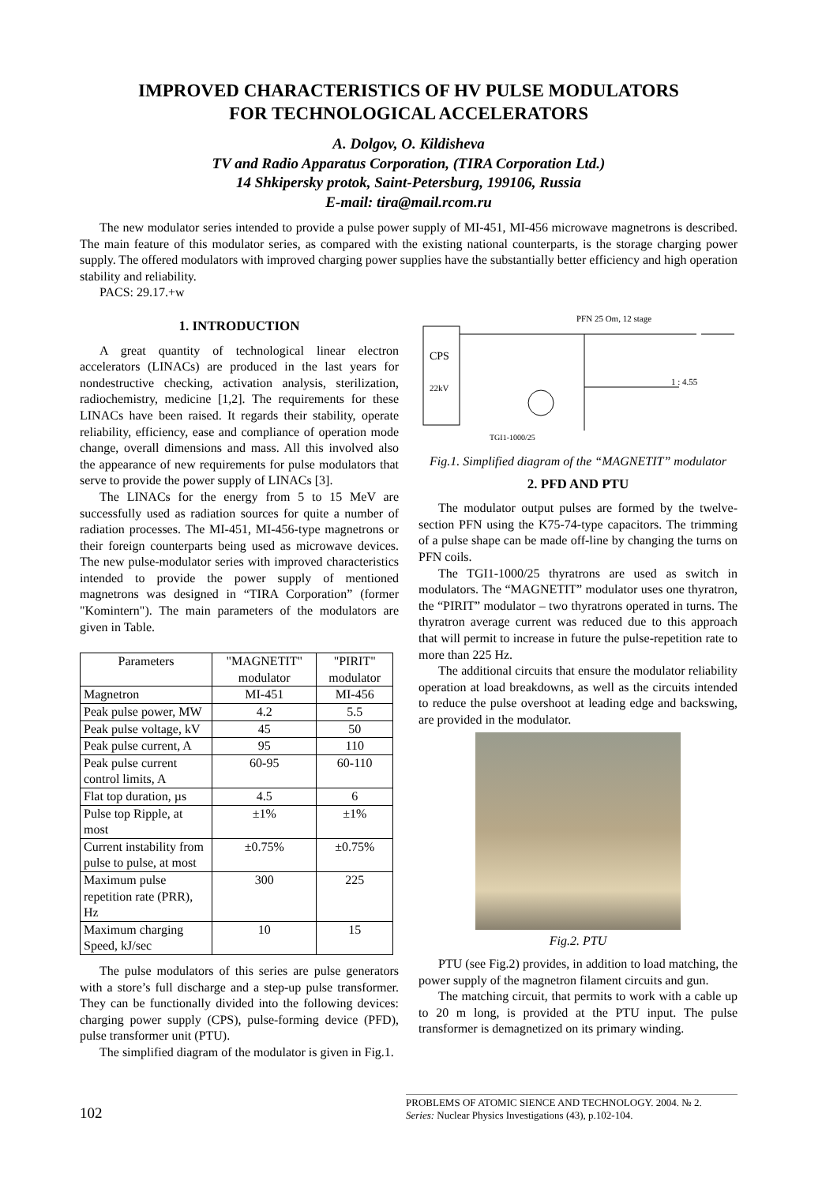IMPROVED CHARACTERISTICS OF HV PULSE MODULATORS
FOR TECHNOLOGICAL ACCELERATORS
A. Dolgov, O. Kildisheva
TV and Radio Apparatus Corporation, (TIRA Corporation Ltd.)
14 Shkipersky protok, Saint-Petersburg, 199106, Russia
E-mail: tira@mail.rcom.ru
The new modulator series intended to provide a pulse power supply of MI-451, MI-456 microwave magnetrons is described. The main feature of this modulator series, as compared with the existing national counterparts, is the storage charging power supply. The offered modulators with improved charging power supplies have the substantially better efficiency and high operation stability and reliability.
PACS: 29.17.+w
1. INTRODUCTION
A great quantity of technological linear electron accelerators (LINACs) are produced in the last years for nondestructive checking, activation analysis, sterilization, radiochemistry, medicine [1,2]. The requirements for these LINACs have been raised. It regards their stability, operate reliability, efficiency, ease and compliance of operation mode change, overall dimensions and mass. All this involved also the appearance of new requirements for pulse modulators that serve to provide the power supply of LINACs [3].
The LINACs for the energy from 5 to 15 MeV are successfully used as radiation sources for quite a number of radiation processes. The MI-451, MI-456-type magnetrons or their foreign counterparts being used as microwave devices. The new pulse-modulator series with improved characteristics intended to provide the power supply of mentioned magnetrons was designed in “TIRA Corporation” (former "Komintern"). The main parameters of the modulators are given in Table.
| Parameters | "MAGNETIT" modulator | "PIRIT" modulator |
| --- | --- | --- |
| Magnetron | MI-451 | MI-456 |
| Peak pulse power, MW | 4.2 | 5.5 |
| Peak pulse voltage, kV | 45 | 50 |
| Peak pulse current, A | 95 | 110 |
| Peak pulse current control limits, A | 60-95 | 60-110 |
| Flat top duration, µs | 4.5 | 6 |
| Pulse top Ripple, at most | ±1% | ±1% |
| Current instability from pulse to pulse, at most | ±0.75% | ±0.75% |
| Maximum pulse repetition rate (PRR), Hz | 300 | 225 |
| Maximum charging Speed, kJ/sec | 10 | 15 |
The pulse modulators of this series are pulse generators with a store’s full discharge and a step-up pulse transformer. They can be functionally divided into the following devices: charging power supply (CPS), pulse-forming device (PFD), pulse transformer unit (PTU).
The simplified diagram of the modulator is given in Fig.1.
CPS
22kV
PFN 25 Om, 12 stage
1 : 4.55
TGI1-1000/25
Fig.1. Simplified diagram of the “MAGNETIT” modulator
2. PFD AND PTU
The modulator output pulses are formed by the twelve-section PFN using the K75-74-type capacitors. The trimming of a pulse shape can be made off-line by changing the turns on PFN coils.
The TGI1-1000/25 thyratrons are used as switch in modulators. The “MAGNETIT” modulator uses one thyratron, the “PIRIT” modulator – two thyratrons operated in turns. The thyratron average current was reduced due to this approach that will permit to increase in future the pulse-repetition rate to more than 225 Hz.
The additional circuits that ensure the modulator reliability operation at load breakdowns, as well as the circuits intended to reduce the pulse overshoot at leading edge and backswing, are provided in the modulator.
Fig.2. PTU
PTU (see Fig.2) provides, in addition to load matching, the power supply of the magnetron filament circuits and gun.
The matching circuit, that permits to work with a cable up to 20 m long, is provided at the PTU input. The pulse transformer is demagnetized on its primary winding.
102
PROBLEMS OF ATOMIC SIENCE AND TECHNOLOGY. 2004. № 2.
Series: Nuclear Physics Investigations (43), p.102-104.